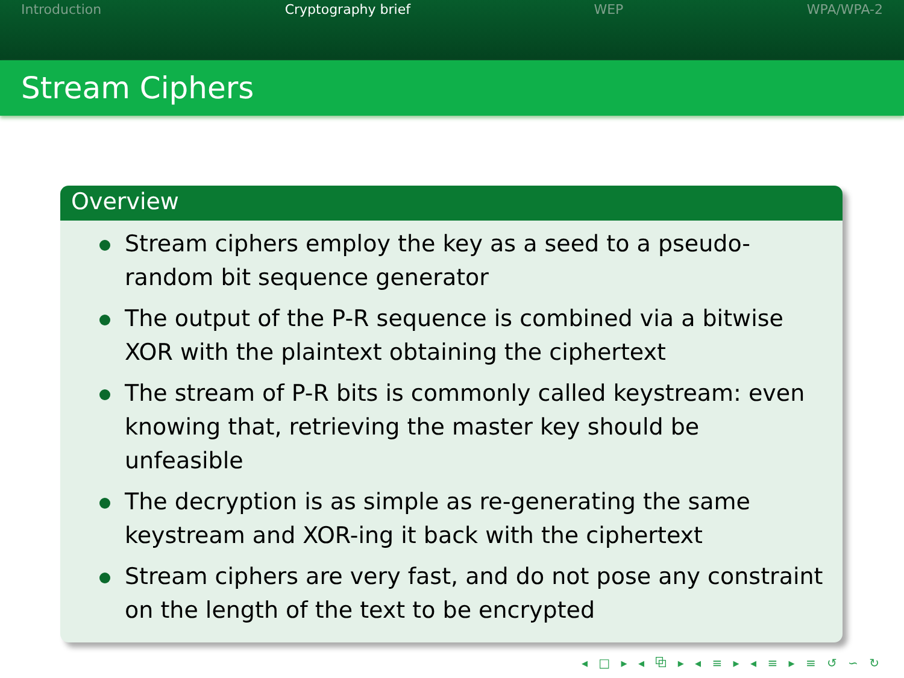Introduction Cryptography brief WEP WPA/WPA-2
Stream Ciphers
Overview
Stream ciphers employ the key as a seed to a pseudo-random bit sequence generator
The output of the P-R sequence is combined via a bitwise XOR with the plaintext obtaining the ciphertext
The stream of P-R bits is commonly called keystream: even knowing that, retrieving the master key should be unfeasible
The decryption is as simple as re-generating the same keystream and XOR-ing it back with the ciphertext
Stream ciphers are very fast, and do not pose any constraint on the length of the text to be encrypted
◂ □ ▸ ◂ ⧉ ▸ ◂ ≡ ▸ ◂ ≡ ▸ ≡ ↺ ∽ ↻